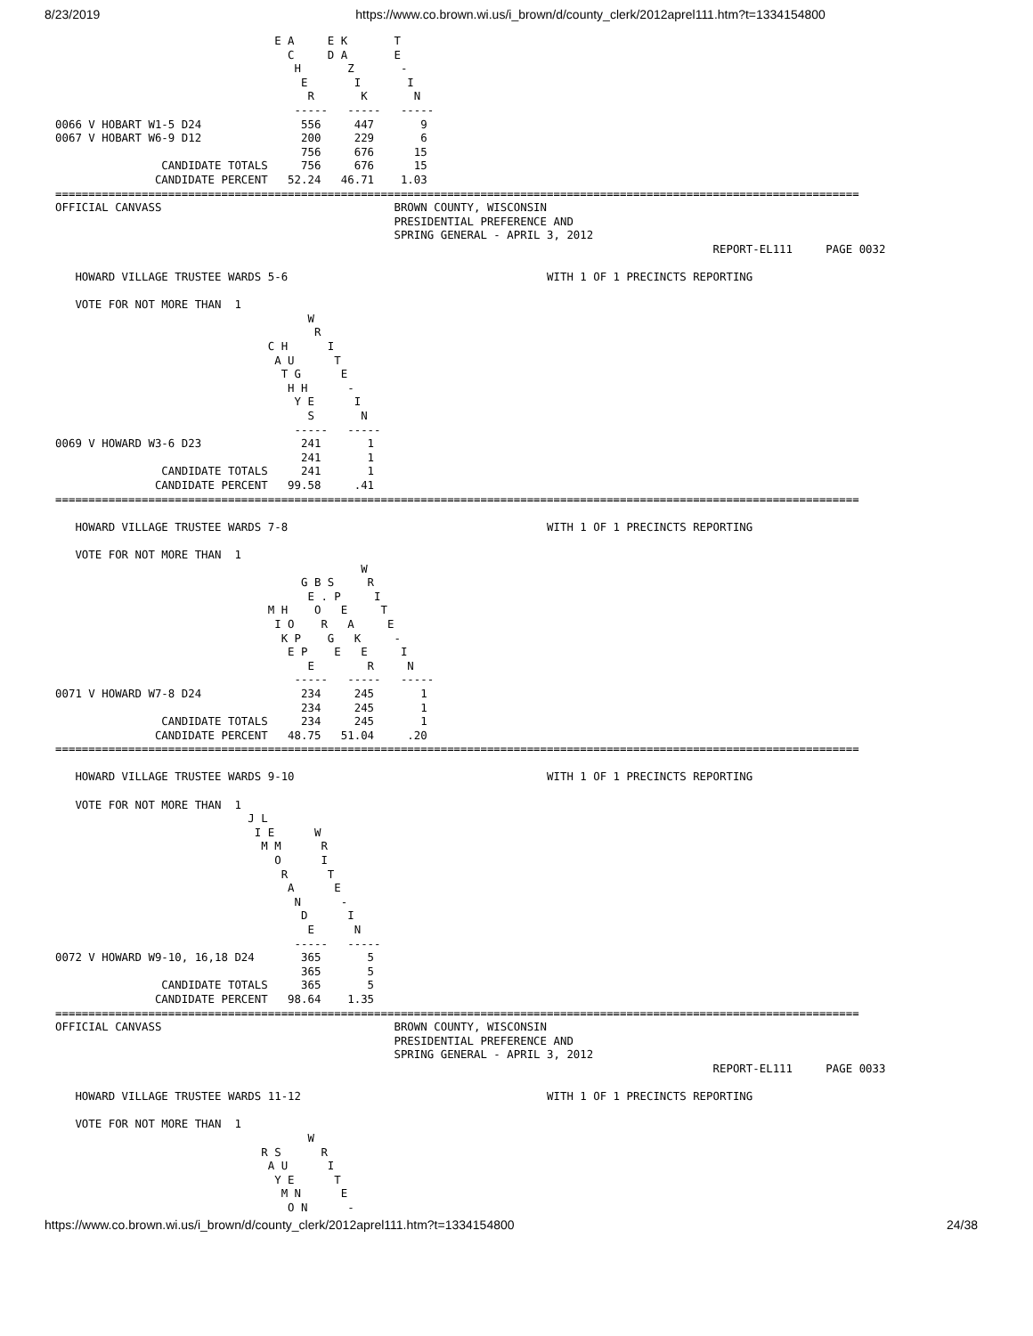8/23/2019 https://www.co.brown.wi.us/i_brown/d/county_clerk/2012aprel111.htm?t=1334154800
                                 E A     E K       T
                                   C     D A       E
                                    H       Z       -
                                     E       I       I
                                      R       K       N
                                    -----   -----   -----
0066 V HOBART W1-5 D24               556     447       9
0067 V HOBART W6-9 D12               200     229       6
                                     756     676      15
                CANDIDATE TOTALS     756     676      15
               CANDIDATE PERCENT   52.24   46.71    1.03
=========================================================================================================================
OFFICIAL CANVASS                                   BROWN COUNTY, WISCONSIN
                                                   PRESIDENTIAL PREFERENCE AND
                                                   SPRING GENERAL - APRIL 3, 2012
                                                                                                   REPORT-EL111     PAGE 0032

   HOWARD VILLAGE TRUSTEE WARDS 5-6                                       WITH 1 OF 1 PRECINCTS REPORTING

   VOTE FOR NOT MORE THAN  1
                                      W
                                       R
                                C H      I
                                 A U      T
                                  T G      E
                                   H H      -
                                    Y E      I
                                      S       N
                                    -----   -----
0069 V HOWARD W3-6 D23               241       1
                                     241       1
                CANDIDATE TOTALS     241       1
               CANDIDATE PERCENT   99.58     .41
=========================================================================================================================

   HOWARD VILLAGE TRUSTEE WARDS 7-8                                       WITH 1 OF 1 PRECINCTS REPORTING

   VOTE FOR NOT MORE THAN  1
                                              W
                                     G B S     R
                                      E . P     I
                                M H    O   E     T
                                 I O    R   A     E
                                  K P    G   K     -
                                   E P    E   E     I
                                      E        R     N
                                    -----   -----   -----
0071 V HOWARD W7-8 D24               234     245       1
                                     234     245       1
                CANDIDATE TOTALS     234     245       1
               CANDIDATE PERCENT   48.75   51.04     .20
=========================================================================================================================

   HOWARD VILLAGE TRUSTEE WARDS 9-10                                      WITH 1 OF 1 PRECINCTS REPORTING

   VOTE FOR NOT MORE THAN  1
                             J L
                              I E      W
                               M M      R
                                 O      I
                                  R      T
                                   A      E
                                    N      -
                                     D      I
                                      E      N
                                    -----   -----
0072 V HOWARD W9-10, 16,18 D24       365       5
                                     365       5
                CANDIDATE TOTALS     365       5
               CANDIDATE PERCENT   98.64    1.35
=========================================================================================================================
OFFICIAL CANVASS                                   BROWN COUNTY, WISCONSIN
                                                   PRESIDENTIAL PREFERENCE AND
                                                   SPRING GENERAL - APRIL 3, 2012
                                                                                                   REPORT-EL111     PAGE 0033

   HOWARD VILLAGE TRUSTEE WARDS 11-12                                     WITH 1 OF 1 PRECINCTS REPORTING

   VOTE FOR NOT MORE THAN  1
                                      W
                               R S      R
                                A U      I
                                 Y E      T
                                  M N      E
                                   O N      -
https://www.co.brown.wi.us/i_brown/d/county_clerk/2012aprel111.htm?t=1334154800 24/38